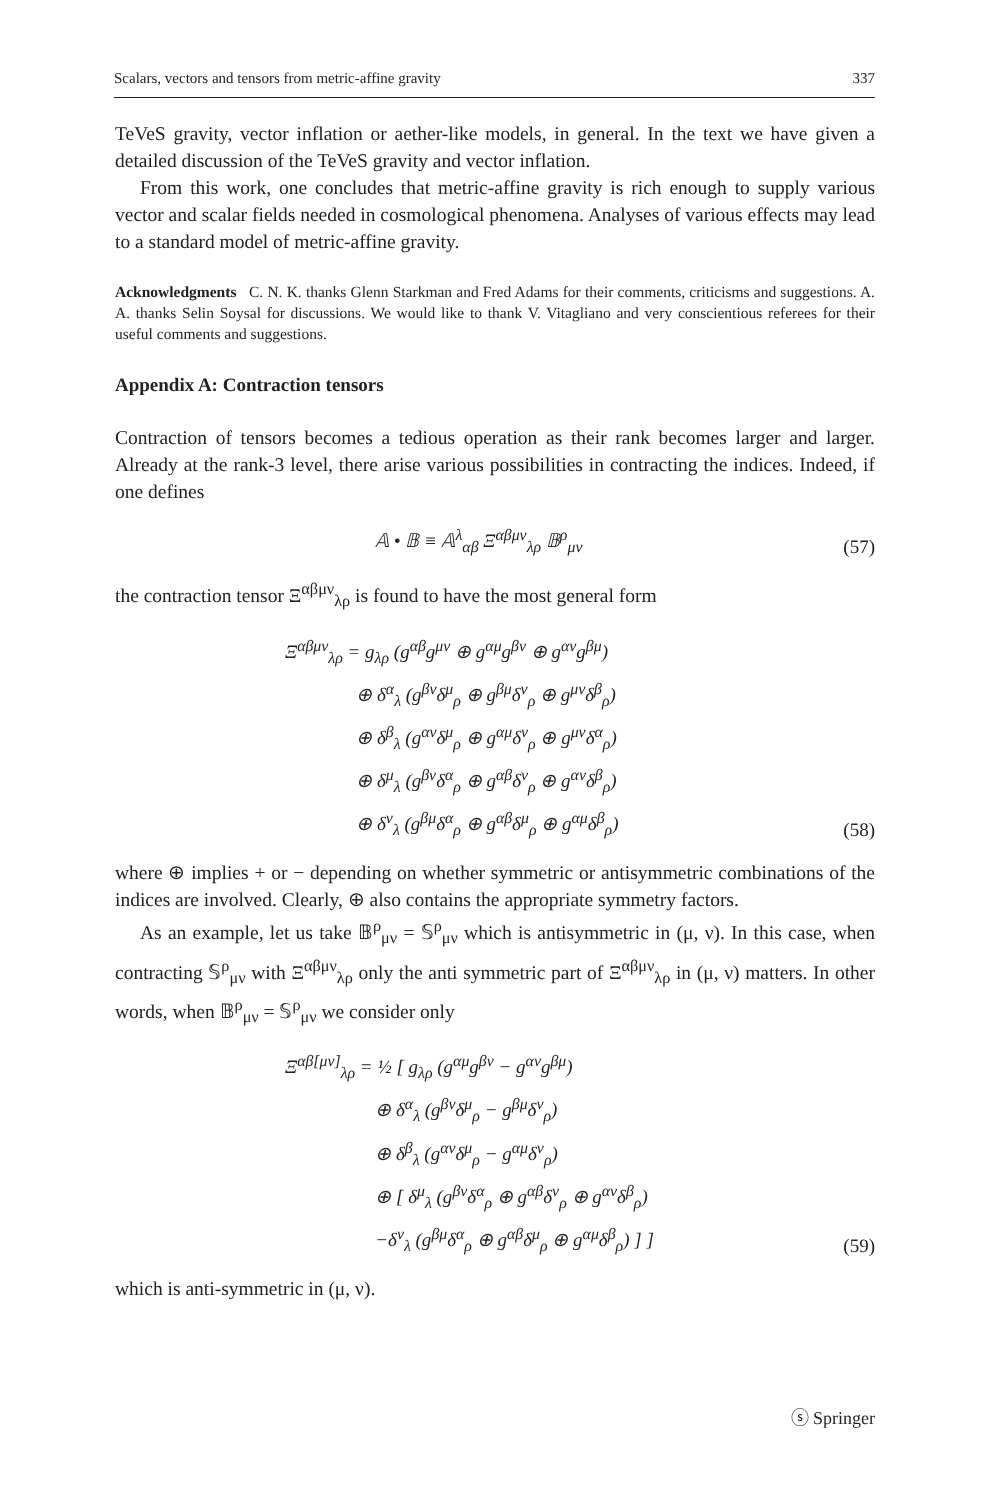Scalars, vectors and tensors from metric-affine gravity 337
TeVeS gravity, vector inflation or aether-like models, in general. In the text we have given a detailed discussion of the TeVeS gravity and vector inflation.
From this work, one concludes that metric-affine gravity is rich enough to supply various vector and scalar fields needed in cosmological phenomena. Analyses of various effects may lead to a standard model of metric-affine gravity.
Acknowledgments C. N. K. thanks Glenn Starkman and Fred Adams for their comments, criticisms and suggestions. A. A. thanks Selin Soysal for discussions. We would like to thank V. Vitagliano and very conscientious referees for their useful comments and suggestions.
Appendix A: Contraction tensors
Contraction of tensors becomes a tedious operation as their rank becomes larger and larger. Already at the rank-3 level, there arise various possibilities in contracting the indices. Indeed, if one defines
𝔸 • 𝔹 ≡ 𝔸<sup>λ</sup><sub>αβ</sub> Ξ<sup>αβμν</sup><sub>λρ</sub> 𝔹<sup>ρ</sup><sub>μν</sub> (57)
the contraction tensor Ξ<sup>αβμν</sup><sub>λρ</sub> is found to have the most general form
Ξ<sup>αβμν</sup><sub>λρ</sub> = g<sub>λρ</sub> (g<sup>αβ</sup>g<sup>μν</sup> ⊕ g<sup>αμ</sup>g<sup>βν</sup> ⊕ g<sup>αν</sup>g<sup>βμ</sup>)
     ⊕ δ<sup>α</sup><sub>λ</sub> (g<sup>βν</sup>δ<sup>μ</sup><sub>ρ</sub> ⊕ g<sup>βμ</sup>δ<sup>ν</sup><sub>ρ</sub> ⊕ g<sup>μν</sup>δ<sup>β</sup><sub>ρ</sub>)
     ⊕ δ<sup>β</sup><sub>λ</sub> (g<sup>αν</sup>δ<sup>μ</sup><sub>ρ</sub> ⊕ g<sup>αμ</sup>δ<sup>ν</sup><sub>ρ</sub> ⊕ g<sup>μν</sup>δ<sup>α</sup><sub>ρ</sub>)
     ⊕ δ<sup>μ</sup><sub>λ</sub> (g<sup>βν</sup>δ<sup>α</sup><sub>ρ</sub> ⊕ g<sup>αβ</sup>δ<sup>ν</sup><sub>ρ</sub> ⊕ g<sup>αν</sup>δ<sup>β</sup><sub>ρ</sub>)
     ⊕ δ<sup>ν</sup><sub>λ</sub> (g<sup>βμ</sup>δ<sup>α</sup><sub>ρ</sub> ⊕ g<sup>αβ</sup>δ<sup>μ</sup><sub>ρ</sub> ⊕ g<sup>αμ</sup>δ<sup>β</sup><sub>ρ</sub>) (58)
where ⊕ implies + or − depending on whether symmetric or antisymmetric combinations of the indices are involved. Clearly, ⊕ also contains the appropriate symmetry factors.
As an example, let us take 𝔹<sup>ρ</sup><sub>μν</sub> = 𝕊<sup>ρ</sup><sub>μν</sub> which is antisymmetric in (μ, ν). In this case, when contracting 𝕊<sup>ρ</sup><sub>μν</sub> with Ξ<sup>αβμν</sup><sub>λρ</sub> only the anti symmetric part of Ξ<sup>αβμν</sup><sub>λρ</sub> in (μ, ν) matters. In other words, when 𝔹<sup>ρ</sup><sub>μν</sub> = 𝕊<sup>ρ</sup><sub>μν</sub> we consider only
Ξ<sup>αβ[μν]</sup><sub>λρ</sub> = ½ [ g<sub>λρ</sub> (g<sup>αμ</sup>g<sup>βν</sup> − g<sup>αν</sup>g<sup>βμ</sup>)
      ⊕ δ<sup>α</sup><sub>λ</sub> (g<sup>βν</sup>δ<sup>μ</sup><sub>ρ</sub> − g<sup>βμ</sup>δ<sup>ν</sup><sub>ρ</sub>)
      ⊕ δ<sup>β</sup><sub>λ</sub> (g<sup>αν</sup>δ<sup>μ</sup><sub>ρ</sub> − g<sup>αμ</sup>δ<sup>ν</sup><sub>ρ</sub>)
      ⊕ [ δ<sup>μ</sup><sub>λ</sub> (g<sup>βν</sup>δ<sup>α</sup><sub>ρ</sub> ⊕ g<sup>αβ</sup>δ<sup>ν</sup><sub>ρ</sub> ⊕ g<sup>αν</sup>δ<sup>β</sup><sub>ρ</sub>)
      −δ<sup>ν</sup><sub>λ</sub> (g<sup>βμ</sup>δ<sup>α</sup><sub>ρ</sub> ⊕ g<sup>αβ</sup>δ<sup>μ</sup><sub>ρ</sub> ⊕ g<sup>αμ</sup>δ<sup>β</sup><sub>ρ</sub>) ] ] (59)
which is anti-symmetric in (μ, ν).
ⓢ Springer